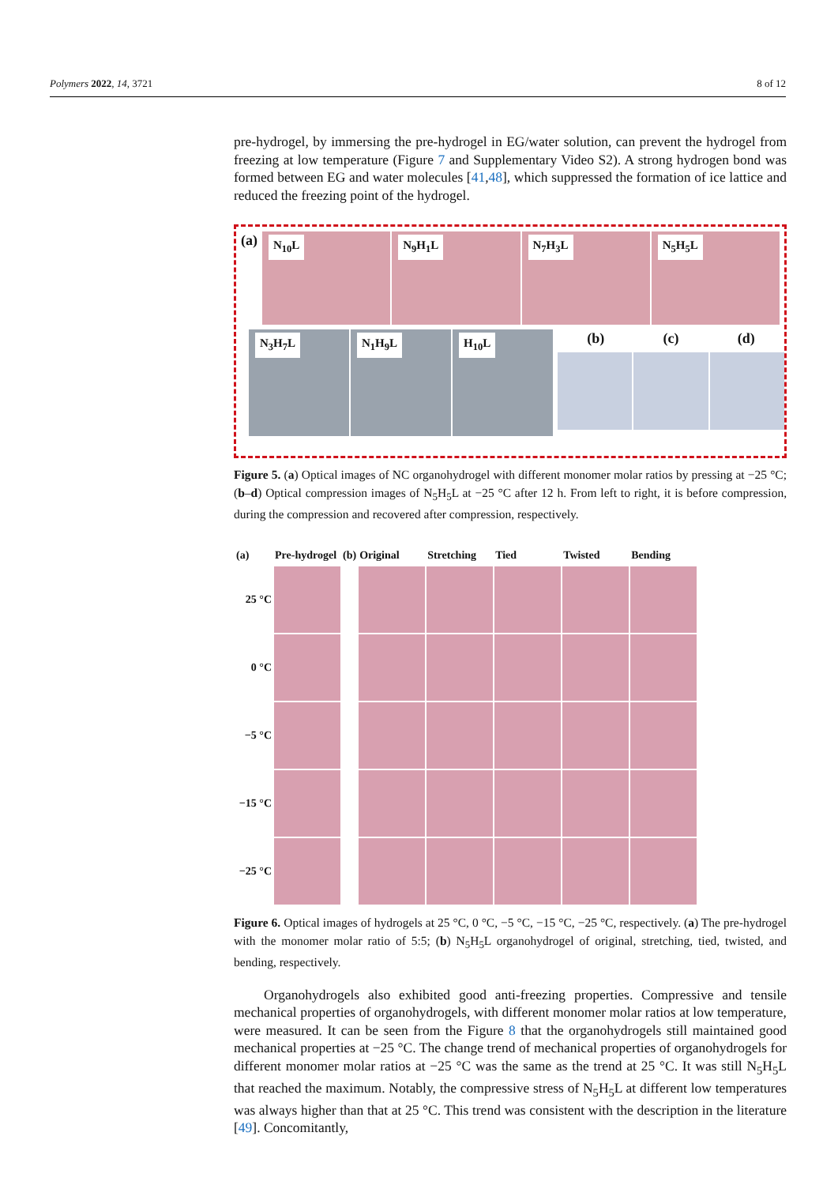Polymers 2022, 14, 3721 8 of 12
pre-hydrogel, by immersing the pre-hydrogel in EG/water solution, can prevent the hydrogel from freezing at low temperature (Figure 7 and Supplementary Video S2). A strong hydrogen bond was formed between EG and water molecules [41,48], which suppressed the formation of ice lattice and reduced the freezing point of the hydrogel.
(a)
N<sub>10</sub>L
N<sub>9</sub>H<sub>1</sub>L
N<sub>7</sub>H<sub>3</sub>L
N<sub>5</sub>H<sub>5</sub>L
N<sub>3</sub>H<sub>7</sub>L
N<sub>1</sub>H<sub>9</sub>L
H<sub>10</sub>L
(b) (c) (d)
Figure 5. (a) Optical images of NC organohydrogel with different monomer molar ratios by pressing at −25 °C; (b–d) Optical compression images of N<sub>5</sub>H<sub>5</sub>L at −25 °C after 12 h. From left to right, it is before compression, during the compression and recovered after compression, respectively.
| (a) | Pre-hydrogel | (b) | Original | Stretching | Tied | Twisted | Bending |
| --- | --- | --- | --- | --- | --- | --- | --- |
| 25 °C | | | | | | | |
| 0 °C | | | | | | | |
| −5 °C | | | | | | | |
| −15 °C | | | | | | | |
| −25 °C | | | | | | | |
Figure 6. Optical images of hydrogels at 25 °C, 0 °C, −5 °C, −15 °C, −25 °C, respectively. (a) The pre-hydrogel with the monomer molar ratio of 5:5; (b) N<sub>5</sub>H<sub>5</sub>L organohydrogel of original, stretching, tied, twisted, and bending, respectively.
Organohydrogels also exhibited good anti-freezing properties. Compressive and tensile mechanical properties of organohydrogels, with different monomer molar ratios at low temperature, were measured. It can be seen from the Figure 8 that the organohydrogels still maintained good mechanical properties at −25 °C. The change trend of mechanical properties of organohydrogels for different monomer molar ratios at −25 °C was the same as the trend at 25 °C. It was still N<sub>5</sub>H<sub>5</sub>L that reached the maximum. Notably, the compressive stress of N<sub>5</sub>H<sub>5</sub>L at different low temperatures was always higher than that at 25 °C. This trend was consistent with the description in the literature [49]. Concomitantly,